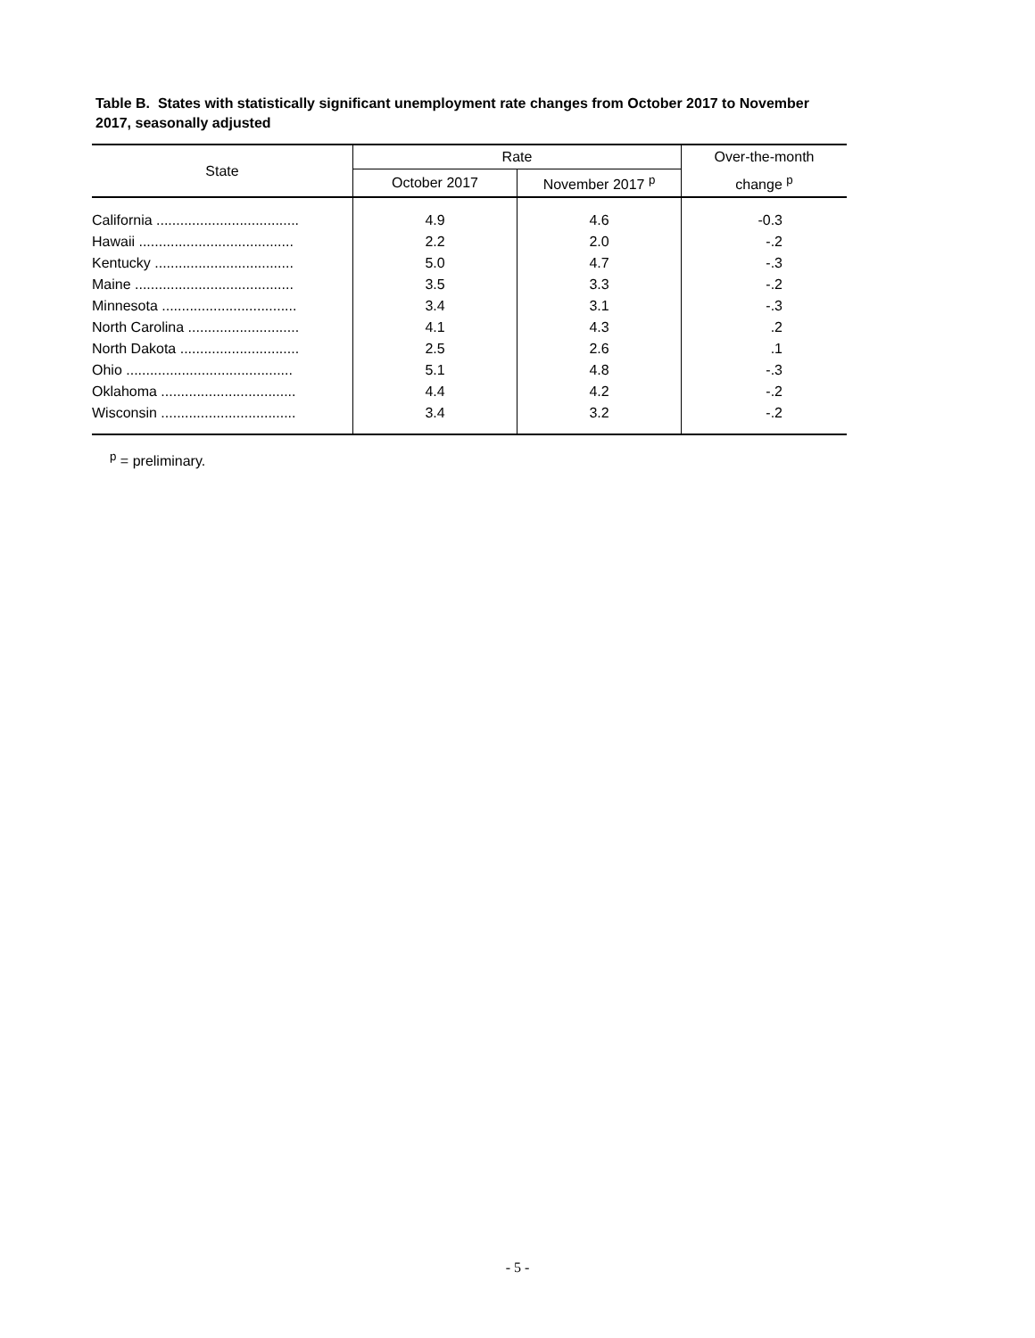Table B. States with statistically significant unemployment rate changes from October 2017 to November 2017, seasonally adjusted
| State | Rate | | Over-the-month |
| --- | --- | --- | --- |
| | October 2017 | November 2017 <sup>p</sup> | change <sup>p</sup> |
| California .................................... | 4.9 | 4.6 | -0.3 |
| Hawaii ....................................... | 2.2 | 2.0 | -.2 |
| Kentucky ................................... | 5.0 | 4.7 | -.3 |
| Maine ........................................ | 3.5 | 3.3 | -.2 |
| Minnesota .................................. | 3.4 | 3.1 | -.3 |
| North Carolina ............................ | 4.1 | 4.3 | .2 |
| North Dakota .............................. | 2.5 | 2.6 | .1 |
| Ohio .......................................... | 5.1 | 4.8 | -.3 |
| Oklahoma .................................. | 4.4 | 4.2 | -.2 |
| Wisconsin .................................. | 3.4 | 3.2 | -.2 |
<sup>p</sup> = preliminary.
- 5 -